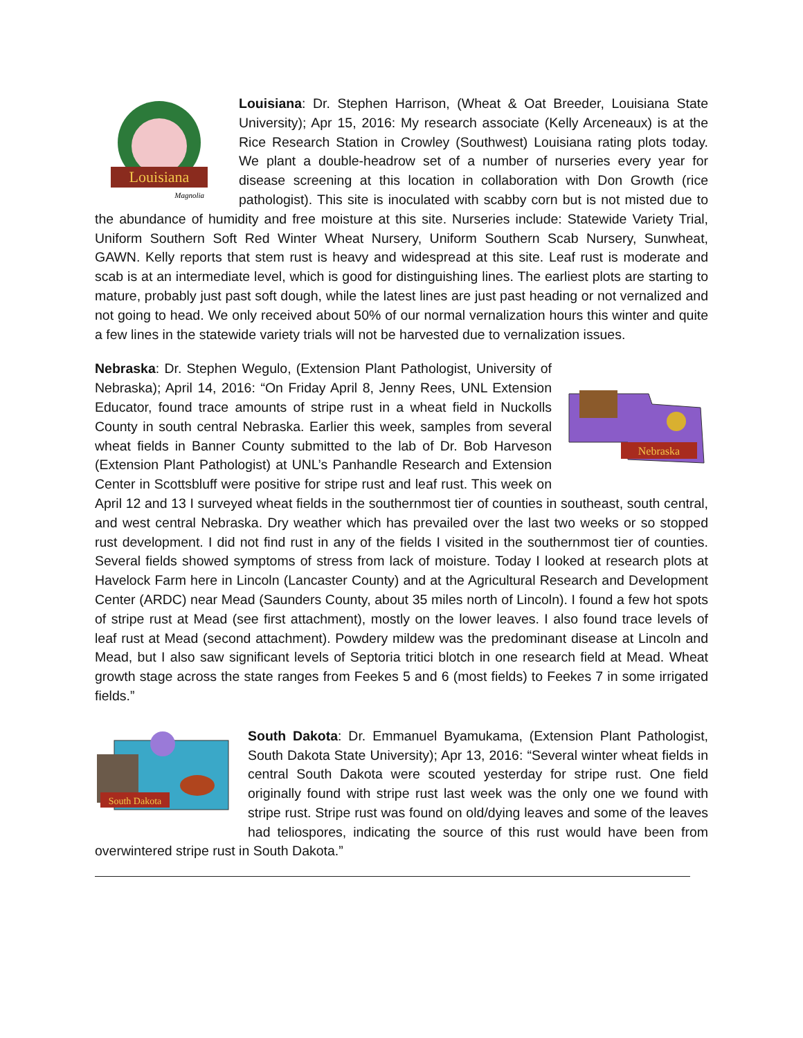Louisiana
Magnolia
Louisiana: Dr. Stephen Harrison, (Wheat & Oat Breeder, Louisiana State University); Apr 15, 2016: My research associate (Kelly Arceneaux) is at the Rice Research Station in Crowley (Southwest) Louisiana rating plots today. We plant a double-headrow set of a number of nurseries every year for disease screening at this location in collaboration with Don Growth (rice pathologist). This site is inoculated with scabby corn but is not misted due to the abundance of humidity and free moisture at this site. Nurseries include: Statewide Variety Trial, Uniform Southern Soft Red Winter Wheat Nursery, Uniform Southern Scab Nursery, Sunwheat, GAWN. Kelly reports that stem rust is heavy and widespread at this site. Leaf rust is moderate and scab is at an intermediate level, which is good for distinguishing lines. The earliest plots are starting to mature, probably just past soft dough, while the latest lines are just past heading or not vernalized and not going to head. We only received about 50% of our normal vernalization hours this winter and quite a few lines in the statewide variety trials will not be harvested due to vernalization issues.
Nebraska
Nebraska: Dr. Stephen Wegulo, (Extension Plant Pathologist, University of Nebraska); April 14, 2016: “On Friday April 8, Jenny Rees, UNL Extension Educator, found trace amounts of stripe rust in a wheat field in Nuckolls County in south central Nebraska. Earlier this week, samples from several wheat fields in Banner County submitted to the lab of Dr. Bob Harveson (Extension Plant Pathologist) at UNL’s Panhandle Research and Extension Center in Scottsbluff were positive for stripe rust and leaf rust. This week on April 12 and 13 I surveyed wheat fields in the southernmost tier of counties in southeast, south central, and west central Nebraska. Dry weather which has prevailed over the last two weeks or so stopped rust development. I did not find rust in any of the fields I visited in the southernmost tier of counties. Several fields showed symptoms of stress from lack of moisture. Today I looked at research plots at Havelock Farm here in Lincoln (Lancaster County) and at the Agricultural Research and Development Center (ARDC) near Mead (Saunders County, about 35 miles north of Lincoln). I found a few hot spots of stripe rust at Mead (see first attachment), mostly on the lower leaves. I also found trace levels of leaf rust at Mead (second attachment). Powdery mildew was the predominant disease at Lincoln and Mead, but I also saw significant levels of Septoria tritici blotch in one research field at Mead. Wheat growth stage across the state ranges from Feekes 5 and 6 (most fields) to Feekes 7 in some irrigated fields.”
South Dakota
South Dakota: Dr. Emmanuel Byamukama, (Extension Plant Pathologist, South Dakota State University); Apr 13, 2016: “Several winter wheat fields in central South Dakota were scouted yesterday for stripe rust. One field originally found with stripe rust last week was the only one we found with stripe rust. Stripe rust was found on old/dying leaves and some of the leaves had teliospores, indicating the source of this rust would have been from overwintered stripe rust in South Dakota.”